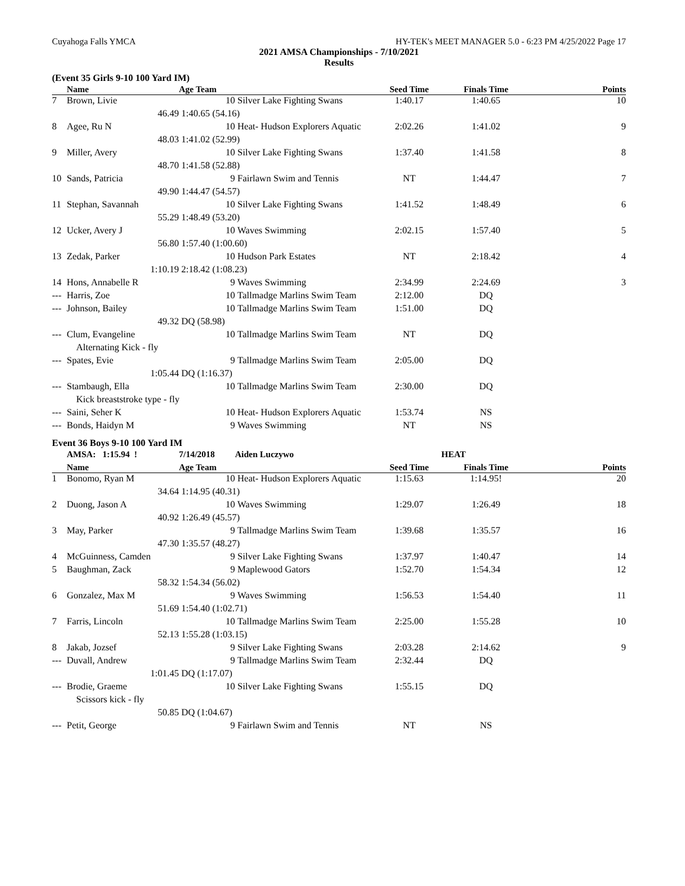Cuyahoga Falls YMCA HY-TEK's MEET MANAGER 5.0 - 6:23 PM 4/25/2022 Page 17
2021 AMSA Championships - 7/10/2021
Results
(Event 35 Girls 9-10 100 Yard IM)
| | Name | Age Team | | Seed Time | Finals Time | Points |
| --- | --- | --- | --- | --- | --- | --- |
| 7 | Brown, Livie | 10 | Silver Lake Fighting Swans | 1:40.17 | 1:40.65 | 10 |
| | 46.49 | 1:40.65 (54.16) | | | | |
| 8 | Agee, Ru N | 10 | Heat- Hudson Explorers Aquatic | 2:02.26 | 1:41.02 | 9 |
| | 48.03 | 1:41.02 (52.99) | | | | |
| 9 | Miller, Avery | 10 | Silver Lake Fighting Swans | 1:37.40 | 1:41.58 | 8 |
| | 48.70 | 1:41.58 (52.88) | | | | |
| 10 | Sands, Patricia | 9 | Fairlawn Swim and Tennis | NT | 1:44.47 | 7 |
| | 49.90 | 1:44.47 (54.57) | | | | |
| 11 | Stephan, Savannah | 10 | Silver Lake Fighting Swans | 1:41.52 | 1:48.49 | 6 |
| | 55.29 | 1:48.49 (53.20) | | | | |
| 12 | Ucker, Avery J | 10 | Waves Swimming | 2:02.15 | 1:57.40 | 5 |
| | 56.80 | 1:57.40 (1:00.60) | | | | |
| 13 | Zedak, Parker | 10 | Hudson Park Estates | NT | 2:18.42 | 4 |
| | 1:10.19 | 2:18.42 (1:08.23) | | | | |
| 14 | Hons, Annabelle R | 9 | Waves Swimming | 2:34.99 | 2:24.69 | 3 |
| --- | Harris, Zoe | 10 | Tallmadge Marlins Swim Team | 2:12.00 | DQ | |
| --- | Johnson, Bailey | 10 | Tallmadge Marlins Swim Team | 1:51.00 | DQ | |
| | 49.32 | DQ (58.98) | | | | |
| --- | Clum, Evangeline | 10 | Tallmadge Marlins Swim Team | NT | DQ | |
| | Alternating Kick - fly | | | | | |
| --- | Spates, Evie | 9 | Tallmadge Marlins Swim Team | 2:05.00 | DQ | |
| | 1:05.44 | DQ (1:16.37) | | | | |
| --- | Stambaugh, Ella | 10 | Tallmadge Marlins Swim Team | 2:30.00 | DQ | |
| | Kick breaststroke type - fly | | | | | |
| --- | Saini, Seher K | 10 | Heat- Hudson Explorers Aquatic | 1:53.74 | NS | |
| --- | Bonds, Haidyn M | 9 | Waves Swimming | NT | NS | |
Event 36 Boys 9-10 100 Yard IM
| | AMSA: 1:15.94 ! | 7/14/2018 | Aiden Luczywo | HEAT | | |
| | Name | Age Team | | Seed Time | Finals Time | Points |
| 1 | Bonomo, Ryan M | 10 | Heat- Hudson Explorers Aquatic | 1:15.63 | 1:14.95! | 20 |
| | 34.64 | 1:14.95 (40.31) | | | | |
| 2 | Duong, Jason A | 10 | Waves Swimming | 1:29.07 | 1:26.49 | 18 |
| | 40.92 | 1:26.49 (45.57) | | | | |
| 3 | May, Parker | 9 | Tallmadge Marlins Swim Team | 1:39.68 | 1:35.57 | 16 |
| | 47.30 | 1:35.57 (48.27) | | | | |
| 4 | McGuinness, Camden | 9 | Silver Lake Fighting Swans | 1:37.97 | 1:40.47 | 14 |
| 5 | Baughman, Zack | 9 | Maplewood Gators | 1:52.70 | 1:54.34 | 12 |
| | 58.32 | 1:54.34 (56.02) | | | | |
| 6 | Gonzalez, Max M | 9 | Waves Swimming | 1:56.53 | 1:54.40 | 11 |
| | 51.69 | 1:54.40 (1:02.71) | | | | |
| 7 | Farris, Lincoln | 10 | Tallmadge Marlins Swim Team | 2:25.00 | 1:55.28 | 10 |
| | 52.13 | 1:55.28 (1:03.15) | | | | |
| 8 | Jakab, Jozsef | 9 | Silver Lake Fighting Swans | 2:03.28 | 2:14.62 | 9 |
| --- | Duvall, Andrew | 9 | Tallmadge Marlins Swim Team | 2:32.44 | DQ | |
| | 1:01.45 | DQ (1:17.07) | | | | |
| --- | Brodie, Graeme | 10 | Silver Lake Fighting Swans | 1:55.15 | DQ | |
| | Scissors kick - fly | | | | | |
| | 50.85 | DQ (1:04.67) | | | | |
| --- | Petit, George | 9 | Fairlawn Swim and Tennis | NT | NS | |